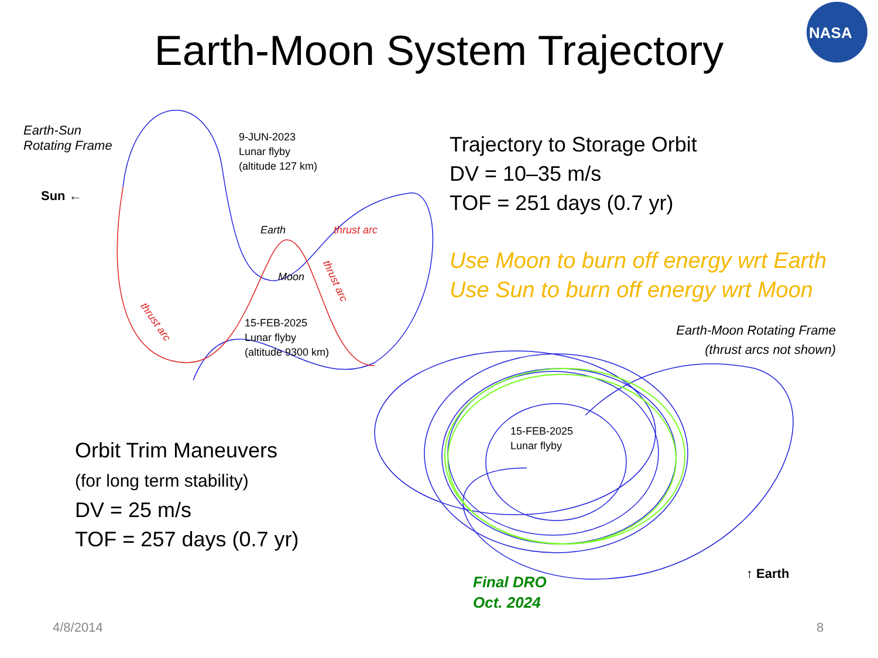NASA
Earth-Moon System Trajectory
Earth-Sun
Rotating Frame
Sun ←
9-JUN-2023
Lunar flyby
(altitude 127 km)
Earth thrust arc
Moon thrust arc
thrust arc
15-FEB-2025
Lunar flyby
(altitude 9300 km)
Trajectory to Storage Orbit
DV = 10–35 m/s
TOF = 251 days (0.7 yr)
Use Moon to burn off energy wrt Earth
Use Sun to burn off energy wrt Moon
Earth-Moon Rotating Frame
(thrust arcs not shown)
15-FEB-2025
Lunar flyby
Orbit Trim Maneuvers
(for long term stability)
DV = 25 m/s
TOF = 257 days (0.7 yr)
Final DRO
Oct. 2024
↑ Earth
4/8/2014 8